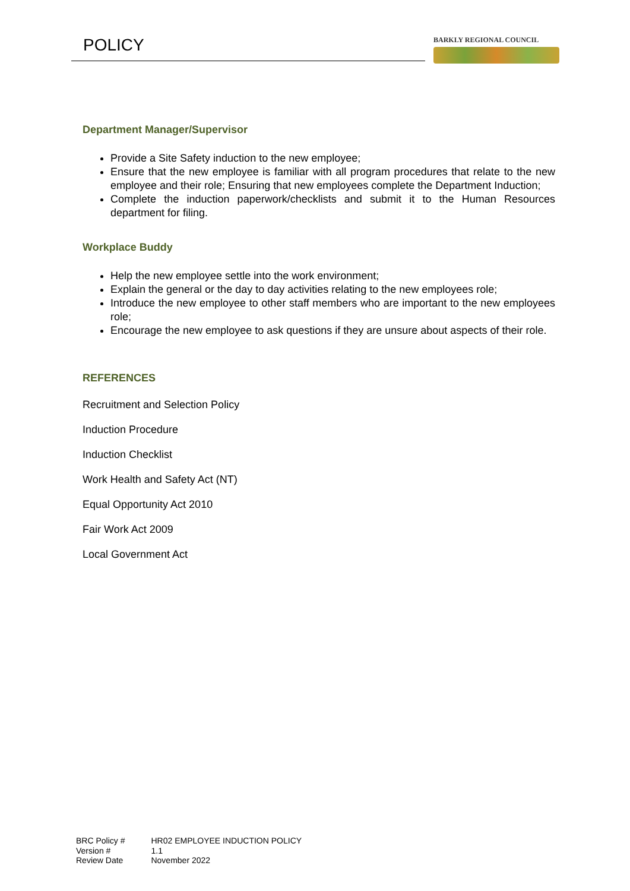POLICY
BARKLY REGIONAL COUNCIL
Department Manager/Supervisor
Provide a Site Safety induction to the new employee;
Ensure that the new employee is familiar with all program procedures that relate to the new employee and their role; Ensuring that new employees complete the Department Induction;
Complete the induction paperwork/checklists and submit it to the Human Resources department for filing.
Workplace Buddy
Help the new employee settle into the work environment;
Explain the general or the day to day activities relating to the new employees role;
Introduce the new employee to other staff members who are important to the new employees role;
Encourage the new employee to ask questions if they are unsure about aspects of their role.
REFERENCES
Recruitment and Selection Policy
Induction Procedure
Induction Checklist
Work Health and Safety Act (NT)
Equal Opportunity Act 2010
Fair Work Act 2009
Local Government Act
| BRC Policy # | HR02 EMPLOYEE INDUCTION POLICY |
| Version # | 1.1 |
| Review Date | November 2022 |